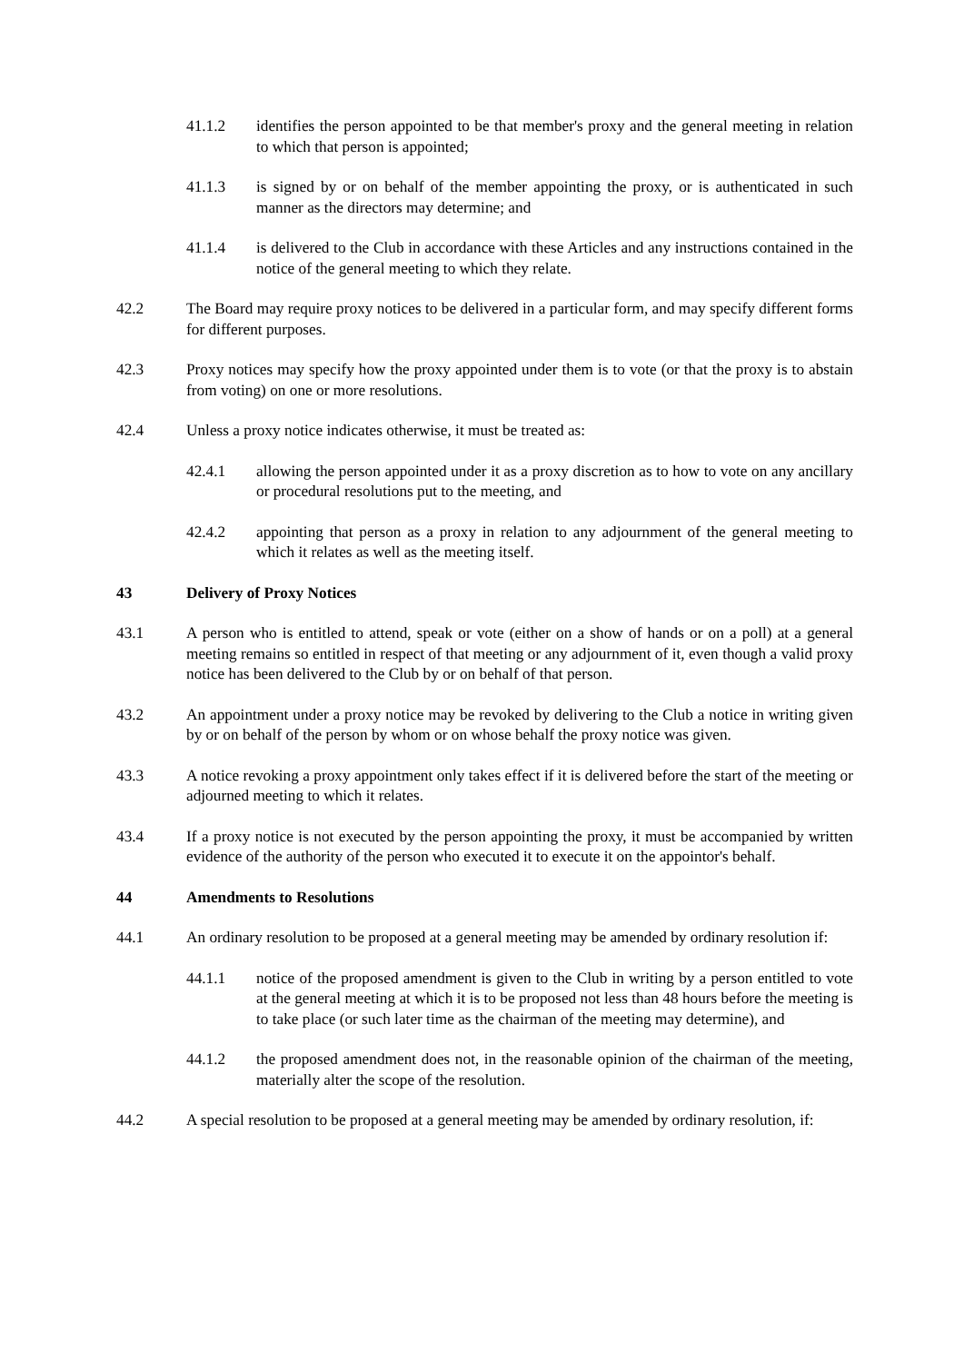41.1.2 identifies the person appointed to be that member's proxy and the general meeting in relation to which that person is appointed;
41.1.3 is signed by or on behalf of the member appointing the proxy, or is authenticated in such manner as the directors may determine; and
41.1.4 is delivered to the Club in accordance with these Articles and any instructions contained in the notice of the general meeting to which they relate.
42.2 The Board may require proxy notices to be delivered in a particular form, and may specify different forms for different purposes.
42.3 Proxy notices may specify how the proxy appointed under them is to vote (or that the proxy is to abstain from voting) on one or more resolutions.
42.4 Unless a proxy notice indicates otherwise, it must be treated as:
42.4.1 allowing the person appointed under it as a proxy discretion as to how to vote on any ancillary or procedural resolutions put to the meeting, and
42.4.2 appointing that person as a proxy in relation to any adjournment of the general meeting to which it relates as well as the meeting itself.
43 Delivery of Proxy Notices
43.1 A person who is entitled to attend, speak or vote (either on a show of hands or on a poll) at a general meeting remains so entitled in respect of that meeting or any adjournment of it, even though a valid proxy notice has been delivered to the Club by or on behalf of that person.
43.2 An appointment under a proxy notice may be revoked by delivering to the Club a notice in writing given by or on behalf of the person by whom or on whose behalf the proxy notice was given.
43.3 A notice revoking a proxy appointment only takes effect if it is delivered before the start of the meeting or adjourned meeting to which it relates.
43.4 If a proxy notice is not executed by the person appointing the proxy, it must be accompanied by written evidence of the authority of the person who executed it to execute it on the appointor's behalf.
44 Amendments to Resolutions
44.1 An ordinary resolution to be proposed at a general meeting may be amended by ordinary resolution if:
44.1.1 notice of the proposed amendment is given to the Club in writing by a person entitled to vote at the general meeting at which it is to be proposed not less than 48 hours before the meeting is to take place (or such later time as the chairman of the meeting may determine), and
44.1.2 the proposed amendment does not, in the reasonable opinion of the chairman of the meeting, materially alter the scope of the resolution.
44.2 A special resolution to be proposed at a general meeting may be amended by ordinary resolution, if: